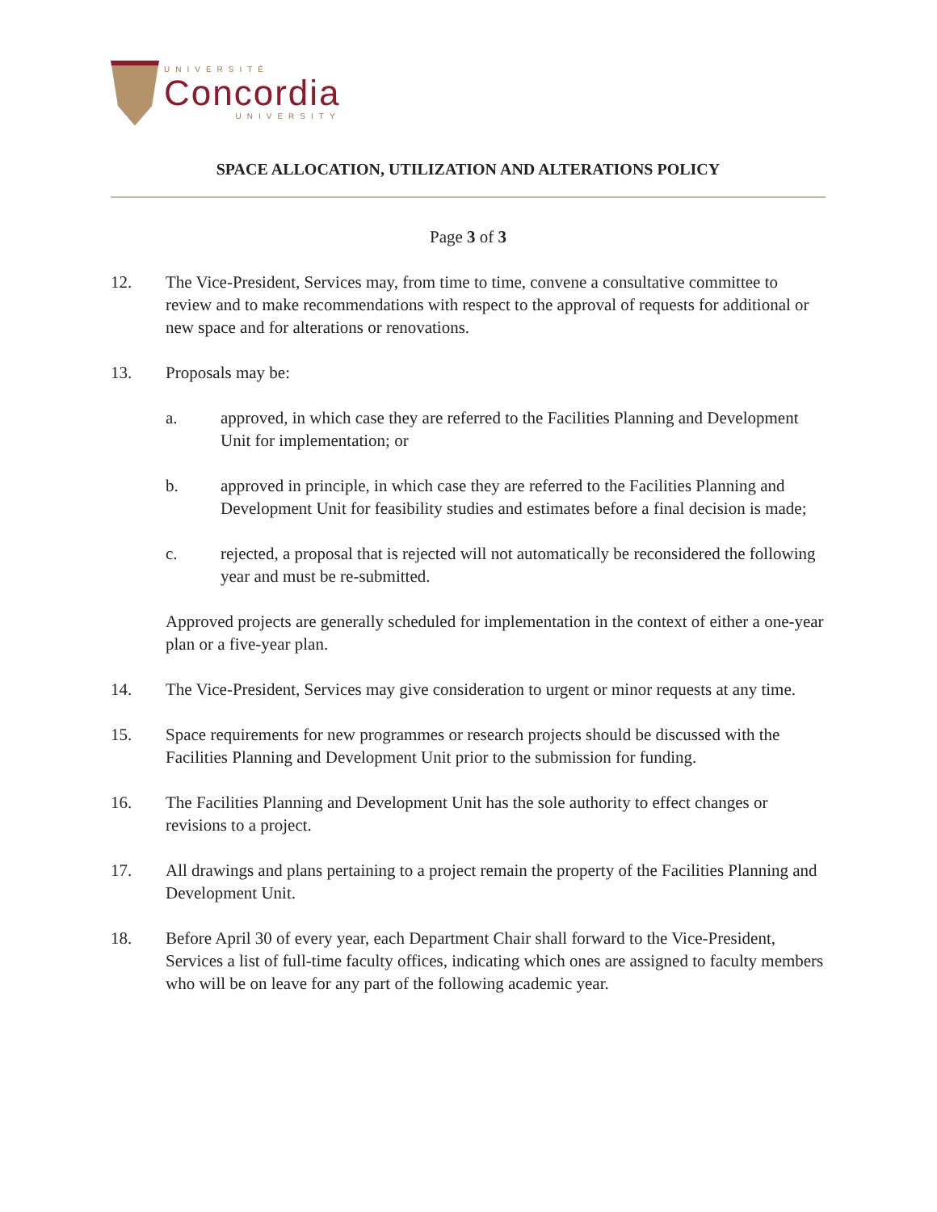UNIVERSITÉ
Concordia
UNIVERSITY
SPACE ALLOCATION, UTILIZATION AND ALTERATIONS POLICY
Page 3 of 3
12. The Vice-President, Services may, from time to time, convene a consultative committee to review and to make recommendations with respect to the approval of requests for additional or new space and for alterations or renovations.
13. Proposals may be:
a. approved, in which case they are referred to the Facilities Planning and Development Unit for implementation; or
b. approved in principle, in which case they are referred to the Facilities Planning and Development Unit for feasibility studies and estimates before a final decision is made;
c. rejected, a proposal that is rejected will not automatically be reconsidered the following year and must be re-submitted.
Approved projects are generally scheduled for implementation in the context of either a one-year plan or a five-year plan.
14. The Vice-President, Services may give consideration to urgent or minor requests at any time.
15. Space requirements for new programmes or research projects should be discussed with the Facilities Planning and Development Unit prior to the submission for funding.
16. The Facilities Planning and Development Unit has the sole authority to effect changes or revisions to a project.
17. All drawings and plans pertaining to a project remain the property of the Facilities Planning and Development Unit.
18. Before April 30 of every year, each Department Chair shall forward to the Vice-President, Services a list of full-time faculty offices, indicating which ones are assigned to faculty members who will be on leave for any part of the following academic year.